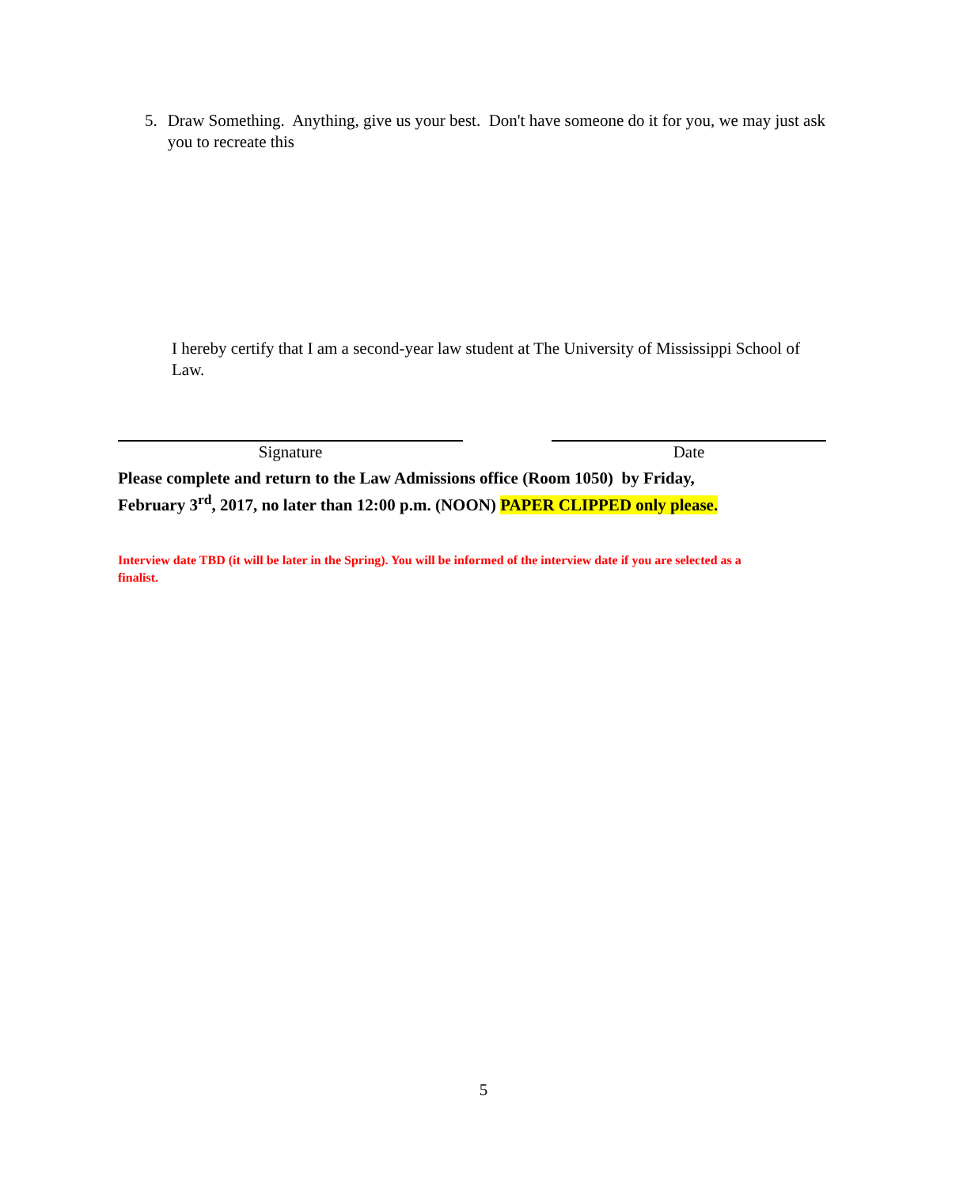5. Draw Something. Anything, give us your best. Don't have someone do it for you, we may just ask you to recreate this
I hereby certify that I am a second-year law student at The University of Mississippi School of Law.
Signature Date
Please complete and return to the Law Admissions office (Room 1050) by Friday, February 3<sup>rd</sup>, 2017, no later than 12:00 p.m. (NOON) PAPER CLIPPED only please.
Interview date TBD (it will be later in the Spring). You will be informed of the interview date if you are selected as a finalist.
5